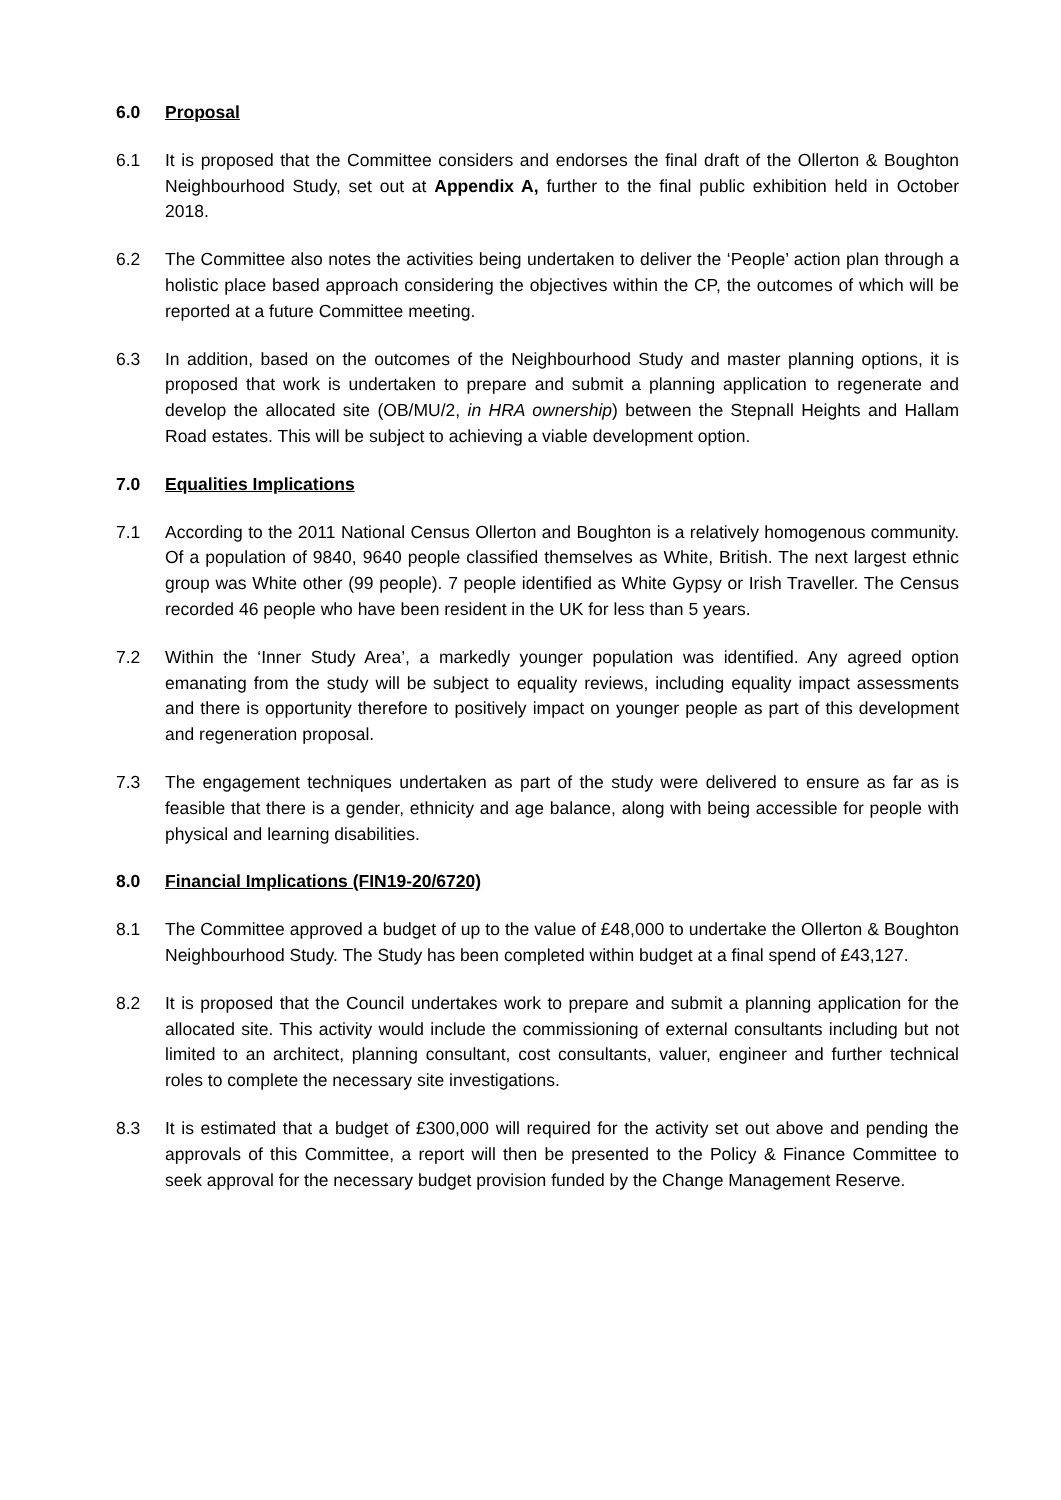6.0 Proposal
6.1 It is proposed that the Committee considers and endorses the final draft of the Ollerton & Boughton Neighbourhood Study, set out at Appendix A, further to the final public exhibition held in October 2018.
6.2 The Committee also notes the activities being undertaken to deliver the ‘People’ action plan through a holistic place based approach considering the objectives within the CP, the outcomes of which will be reported at a future Committee meeting.
6.3 In addition, based on the outcomes of the Neighbourhood Study and master planning options, it is proposed that work is undertaken to prepare and submit a planning application to regenerate and develop the allocated site (OB/MU/2, in HRA ownership) between the Stepnall Heights and Hallam Road estates. This will be subject to achieving a viable development option.
7.0 Equalities Implications
7.1 According to the 2011 National Census Ollerton and Boughton is a relatively homogenous community. Of a population of 9840, 9640 people classified themselves as White, British. The next largest ethnic group was White other (99 people). 7 people identified as White Gypsy or Irish Traveller. The Census recorded 46 people who have been resident in the UK for less than 5 years.
7.2 Within the ‘Inner Study Area’, a markedly younger population was identified. Any agreed option emanating from the study will be subject to equality reviews, including equality impact assessments and there is opportunity therefore to positively impact on younger people as part of this development and regeneration proposal.
7.3 The engagement techniques undertaken as part of the study were delivered to ensure as far as is feasible that there is a gender, ethnicity and age balance, along with being accessible for people with physical and learning disabilities.
8.0 Financial Implications (FIN19-20/6720)
8.1 The Committee approved a budget of up to the value of £48,000 to undertake the Ollerton & Boughton Neighbourhood Study. The Study has been completed within budget at a final spend of £43,127.
8.2 It is proposed that the Council undertakes work to prepare and submit a planning application for the allocated site. This activity would include the commissioning of external consultants including but not limited to an architect, planning consultant, cost consultants, valuer, engineer and further technical roles to complete the necessary site investigations.
8.3 It is estimated that a budget of £300,000 will required for the activity set out above and pending the approvals of this Committee, a report will then be presented to the Policy & Finance Committee to seek approval for the necessary budget provision funded by the Change Management Reserve.